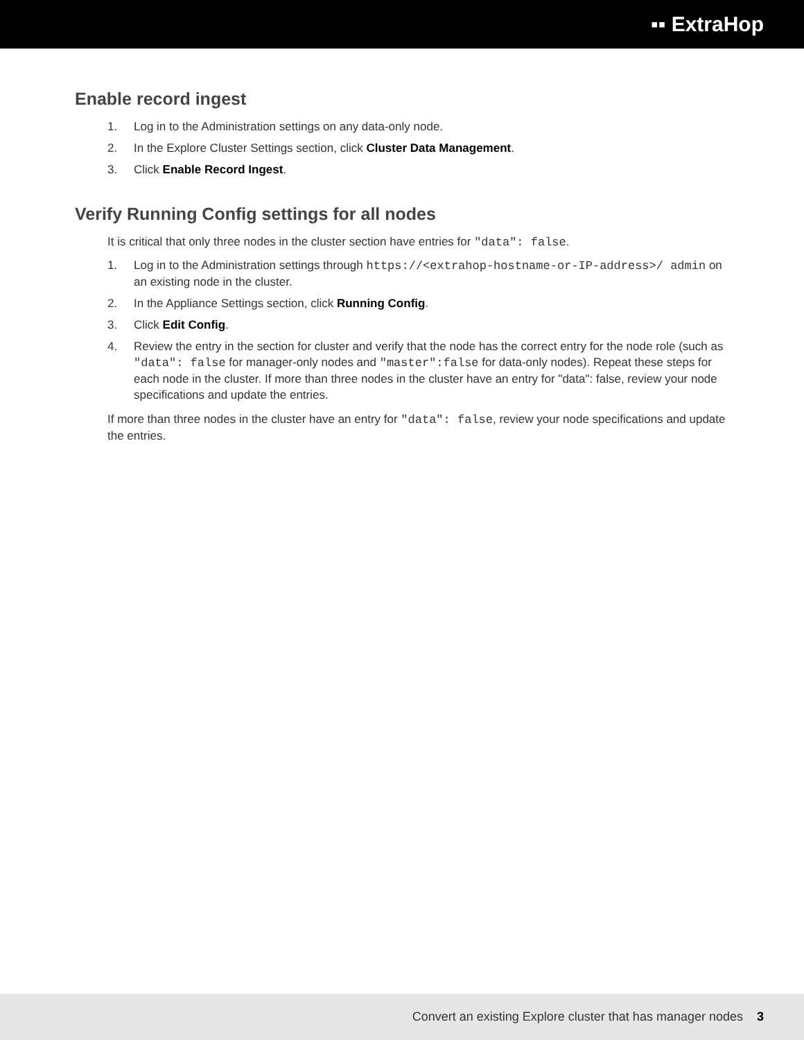▪▪ ExtraHop
Enable record ingest
1. Log in to the Administration settings on any data-only node.
2. In the Explore Cluster Settings section, click Cluster Data Management.
3. Click Enable Record Ingest.
Verify Running Config settings for all nodes
It is critical that only three nodes in the cluster section have entries for "data": false.
1. Log in to the Administration settings through https://<extrahop-hostname-or-IP-address>/ admin on an existing node in the cluster.
2. In the Appliance Settings section, click Running Config.
3. Click Edit Config.
4. Review the entry in the section for cluster and verify that the node has the correct entry for the node role (such as "data": false for manager-only nodes and "master":false for data-only nodes). Repeat these steps for each node in the cluster. If more than three nodes in the cluster have an entry for "data": false, review your node specifications and update the entries.
If more than three nodes in the cluster have an entry for "data": false, review your node specifications and update the entries.
Convert an existing Explore cluster that has manager nodes 3